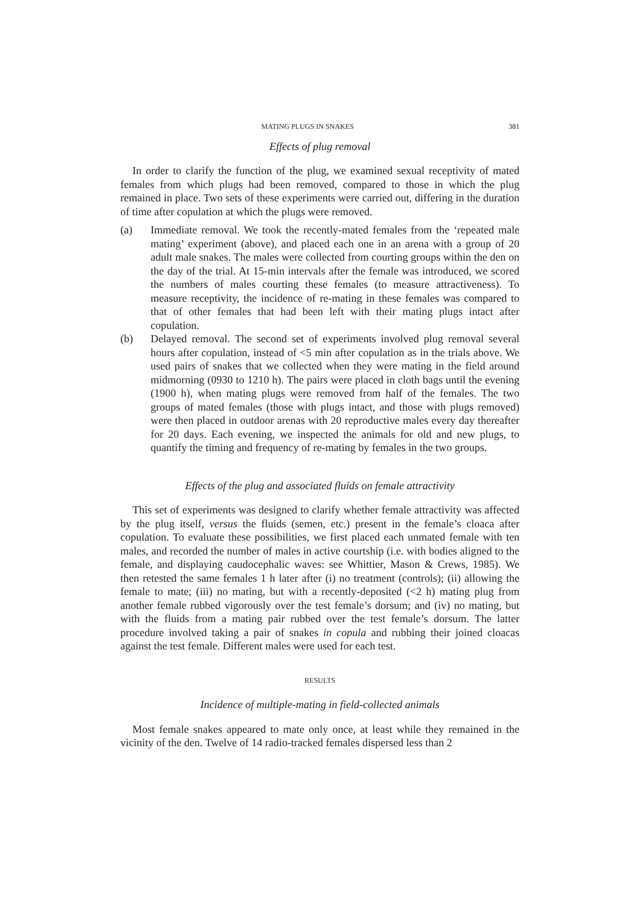MATING PLUGS IN SNAKES 381
Effects of plug removal
In order to clarify the function of the plug, we examined sexual receptivity of mated females from which plugs had been removed, compared to those in which the plug remained in place. Two sets of these experiments were carried out, differing in the duration of time after copulation at which the plugs were removed.
(a) Immediate removal. We took the recently-mated females from the ‘repeated male mating’ experiment (above), and placed each one in an arena with a group of 20 adult male snakes. The males were collected from courting groups within the den on the day of the trial. At 15-min intervals after the female was introduced, we scored the numbers of males courting these females (to measure attractiveness). To measure receptivity, the incidence of re-mating in these females was compared to that of other females that had been left with their mating plugs intact after copulation.
(b) Delayed removal. The second set of experiments involved plug removal several hours after copulation, instead of <5 min after copulation as in the trials above. We used pairs of snakes that we collected when they were mating in the field around midmorning (0930 to 1210 h). The pairs were placed in cloth bags until the evening (1900 h), when mating plugs were removed from half of the females. The two groups of mated females (those with plugs intact, and those with plugs removed) were then placed in outdoor arenas with 20 reproductive males every day thereafter for 20 days. Each evening, we inspected the animals for old and new plugs, to quantify the timing and frequency of re-mating by females in the two groups.
Effects of the plug and associated fluids on female attractivity
This set of experiments was designed to clarify whether female attractivity was affected by the plug itself, versus the fluids (semen, etc.) present in the female’s cloaca after copulation. To evaluate these possibilities, we first placed each unmated female with ten males, and recorded the number of males in active courtship (i.e. with bodies aligned to the female, and displaying caudocephalic waves: see Whittier, Mason & Crews, 1985). We then retested the same females 1 h later after (i) no treatment (controls); (ii) allowing the female to mate; (iii) no mating, but with a recently-deposited (<2 h) mating plug from another female rubbed vigorously over the test female’s dorsum; and (iv) no mating, but with the fluids from a mating pair rubbed over the test female’s dorsum. The latter procedure involved taking a pair of snakes in copula and rubbing their joined cloacas against the test female. Different males were used for each test.
RESULTS
Incidence of multiple-mating in field-collected animals
Most female snakes appeared to mate only once, at least while they remained in the vicinity of the den. Twelve of 14 radio-tracked females dispersed less than 2